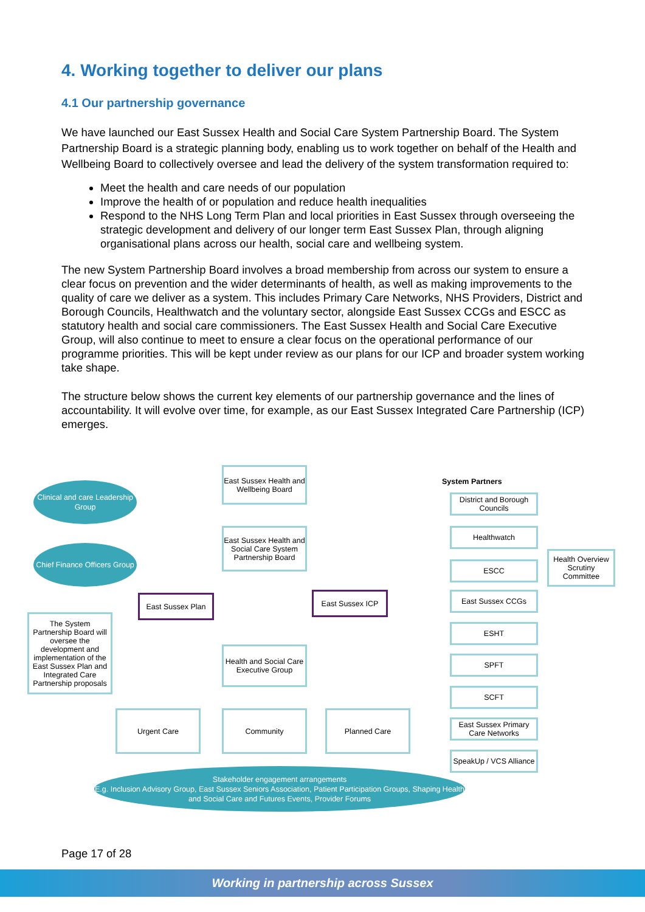4. Working together to deliver our plans
4.1 Our partnership governance
We have launched our East Sussex Health and Social Care System Partnership Board. The System Partnership Board is a strategic planning body, enabling us to work together on behalf of the Health and Wellbeing Board to collectively oversee and lead the delivery of the system transformation required to:
Meet the health and care needs of our population
Improve the health of or population and reduce health inequalities
Respond to the NHS Long Term Plan and local priorities in East Sussex through overseeing the strategic development and delivery of our longer term East Sussex Plan, through aligning organisational plans across our health, social care and wellbeing system.
The new System Partnership Board involves a broad membership from across our system to ensure a clear focus on prevention and the wider determinants of health, as well as making improvements to the quality of care we deliver as a system. This includes Primary Care Networks, NHS Providers, District and Borough Councils, Healthwatch and the voluntary sector, alongside East Sussex CCGs and ESCC as statutory health and social care commissioners. The East Sussex Health and Social Care Executive Group, will also continue to meet to ensure a clear focus on the operational performance of our programme priorities. This will be kept under review as our plans for our ICP and broader system working take shape.
The structure below shows the current key elements of our partnership governance and the lines of accountability. It will evolve over time, for example, as our East Sussex Integrated Care Partnership (ICP) emerges.
East Sussex Health and Wellbeing Board
Clinical and care Leadership Group
East Sussex Health and Social Care System Partnership Board
Chief Finance Officers Group
East Sussex Plan East Sussex ICP
The System Partnership Board will oversee the development and implementation of the East Sussex Plan and Integrated Care Partnership proposals
Health and Social Care Executive Group
Urgent Care Community Planned Care
System Partners
District and Borough Councils
Healthwatch
ESCC
Health Overview Scrutiny Committee
East Sussex CCGs
ESHT
SPFT
SCFT
East Sussex Primary Care Networks
SpeakUp / VCS Alliance
Stakeholder engagement arrangements
E.g. Inclusion Advisory Group, East Sussex Seniors Association, Patient Participation Groups, Shaping Health and Social Care and Futures Events, Provider Forums
Page 17 of 28
Working in partnership across Sussex